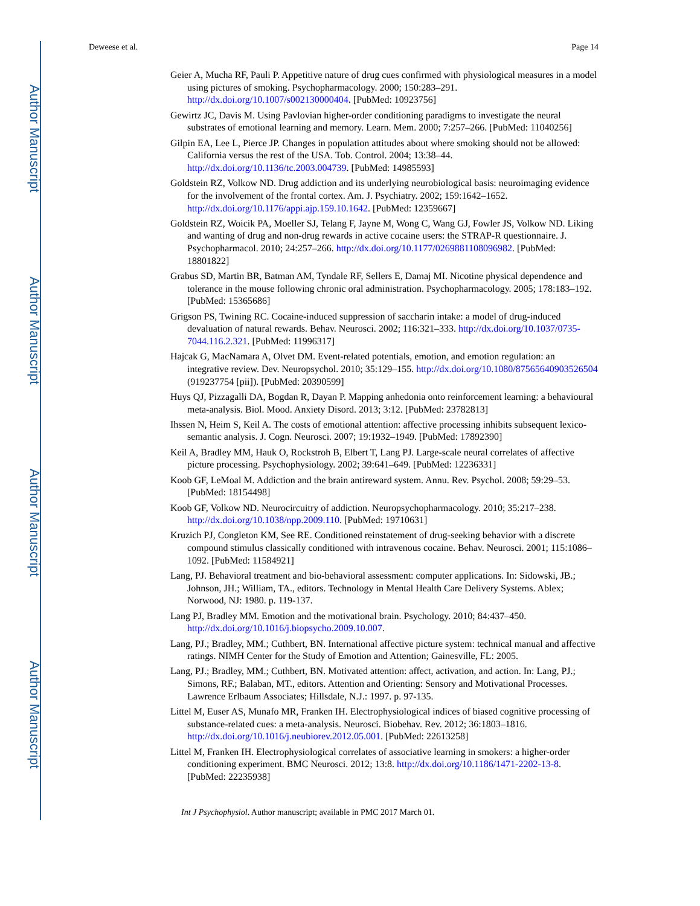Author Manuscript
Author Manuscript
Author Manuscript
Author Manuscript
Deweese et al. Page 14
Geier A, Mucha RF, Pauli P. Appetitive nature of drug cues confirmed with physiological measures in a model using pictures of smoking. Psychopharmacology. 2000; 150:283–291. http://dx.doi.org/10.1007/s002130000404. [PubMed: 10923756]
Gewirtz JC, Davis M. Using Pavlovian higher-order conditioning paradigms to investigate the neural substrates of emotional learning and memory. Learn. Mem. 2000; 7:257–266. [PubMed: 11040256]
Gilpin EA, Lee L, Pierce JP. Changes in population attitudes about where smoking should not be allowed: California versus the rest of the USA. Tob. Control. 2004; 13:38–44. http://dx.doi.org/10.1136/tc.2003.004739. [PubMed: 14985593]
Goldstein RZ, Volkow ND. Drug addiction and its underlying neurobiological basis: neuroimaging evidence for the involvement of the frontal cortex. Am. J. Psychiatry. 2002; 159:1642–1652. http://dx.doi.org/10.1176/appi.ajp.159.10.1642. [PubMed: 12359667]
Goldstein RZ, Woicik PA, Moeller SJ, Telang F, Jayne M, Wong C, Wang GJ, Fowler JS, Volkow ND. Liking and wanting of drug and non-drug rewards in active cocaine users: the STRAP-R questionnaire. J. Psychopharmacol. 2010; 24:257–266. http://dx.doi.org/10.1177/0269881108096982. [PubMed: 18801822]
Grabus SD, Martin BR, Batman AM, Tyndale RF, Sellers E, Damaj MI. Nicotine physical dependence and tolerance in the mouse following chronic oral administration. Psychopharmacology. 2005; 178:183–192. [PubMed: 15365686]
Grigson PS, Twining RC. Cocaine-induced suppression of saccharin intake: a model of drug-induced devaluation of natural rewards. Behav. Neurosci. 2002; 116:321–333. http://dx.doi.org/10.1037/0735-7044.116.2.321. [PubMed: 11996317]
Hajcak G, MacNamara A, Olvet DM. Event-related potentials, emotion, and emotion regulation: an integrative review. Dev. Neuropsychol. 2010; 35:129–155. http://dx.doi.org/10.1080/87565640903526504 (919237754 [pii]). [PubMed: 20390599]
Huys QJ, Pizzagalli DA, Bogdan R, Dayan P. Mapping anhedonia onto reinforcement learning: a behavioural meta-analysis. Biol. Mood. Anxiety Disord. 2013; 3:12. [PubMed: 23782813]
Ihssen N, Heim S, Keil A. The costs of emotional attention: affective processing inhibits subsequent lexico-semantic analysis. J. Cogn. Neurosci. 2007; 19:1932–1949. [PubMed: 17892390]
Keil A, Bradley MM, Hauk O, Rockstroh B, Elbert T, Lang PJ. Large-scale neural correlates of affective picture processing. Psychophysiology. 2002; 39:641–649. [PubMed: 12236331]
Koob GF, LeMoal M. Addiction and the brain antireward system. Annu. Rev. Psychol. 2008; 59:29–53. [PubMed: 18154498]
Koob GF, Volkow ND. Neurocircuitry of addiction. Neuropsychopharmacology. 2010; 35:217–238. http://dx.doi.org/10.1038/npp.2009.110. [PubMed: 19710631]
Kruzich PJ, Congleton KM, See RE. Conditioned reinstatement of drug-seeking behavior with a discrete compound stimulus classically conditioned with intravenous cocaine. Behav. Neurosci. 2001; 115:1086–1092. [PubMed: 11584921]
Lang, PJ. Behavioral treatment and bio-behavioral assessment: computer applications. In: Sidowski, JB.; Johnson, JH.; William, TA., editors. Technology in Mental Health Care Delivery Systems. Ablex; Norwood, NJ: 1980. p. 119-137.
Lang PJ, Bradley MM. Emotion and the motivational brain. Psychology. 2010; 84:437–450. http://dx.doi.org/10.1016/j.biopsycho.2009.10.007.
Lang, PJ.; Bradley, MM.; Cuthbert, BN. International affective picture system: technical manual and affective ratings. NIMH Center for the Study of Emotion and Attention; Gainesville, FL: 2005.
Lang, PJ.; Bradley, MM.; Cuthbert, BN. Motivated attention: affect, activation, and action. In: Lang, PJ.; Simons, RF.; Balaban, MT., editors. Attention and Orienting: Sensory and Motivational Processes. Lawrence Erlbaum Associates; Hillsdale, N.J.: 1997. p. 97-135.
Littel M, Euser AS, Munafo MR, Franken IH. Electrophysiological indices of biased cognitive processing of substance-related cues: a meta-analysis. Neurosci. Biobehav. Rev. 2012; 36:1803–1816. http://dx.doi.org/10.1016/j.neubiorev.2012.05.001. [PubMed: 22613258]
Littel M, Franken IH. Electrophysiological correlates of associative learning in smokers: a higher-order conditioning experiment. BMC Neurosci. 2012; 13:8. http://dx.doi.org/10.1186/1471-2202-13-8. [PubMed: 22235938]
Int J Psychophysiol. Author manuscript; available in PMC 2017 March 01.